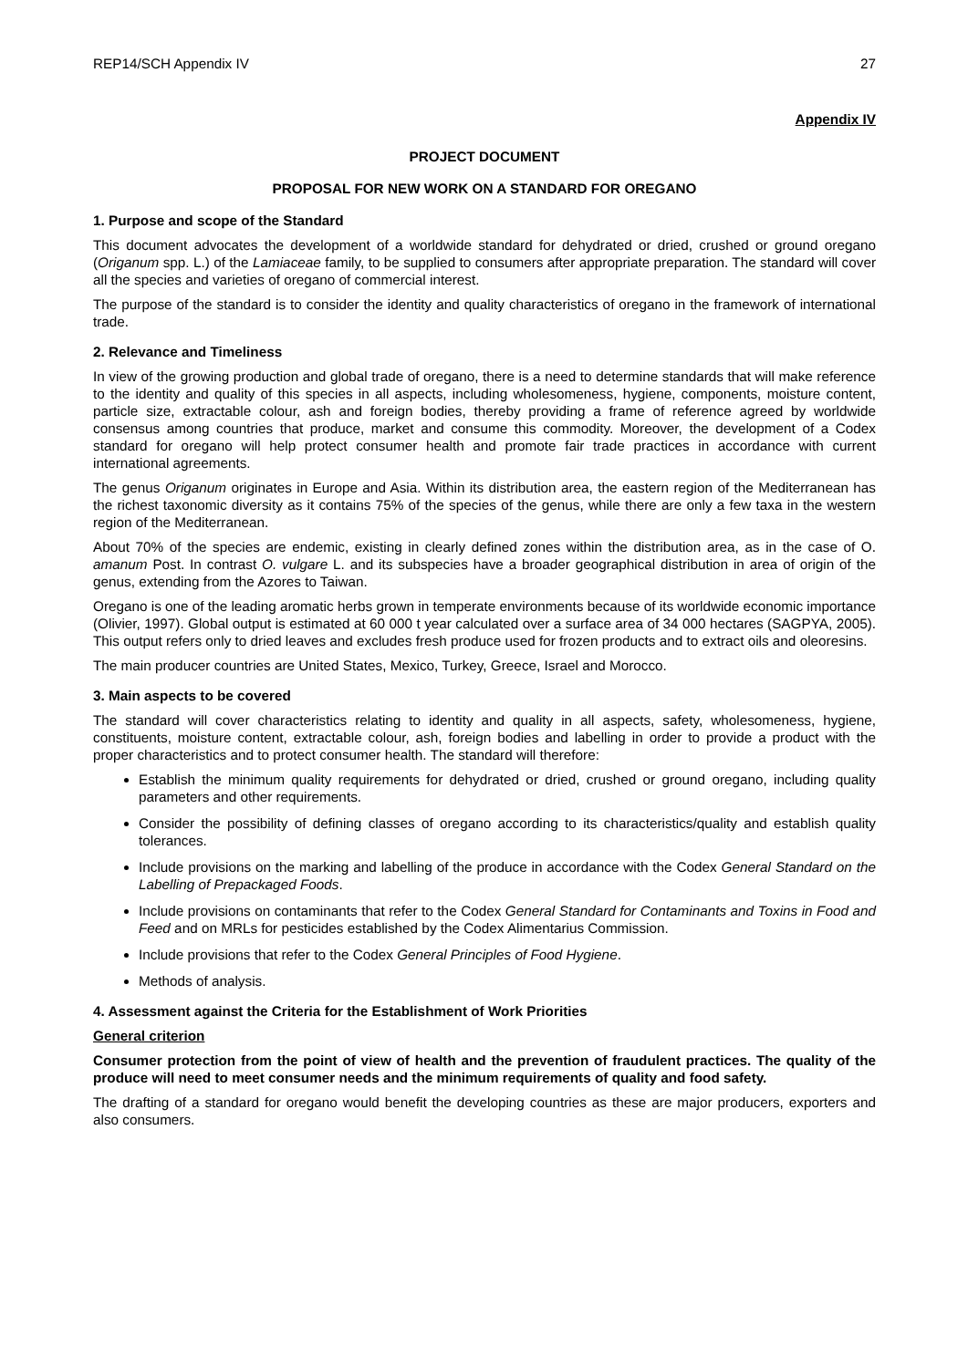REP14/SCH Appendix IV 27
Appendix IV
PROJECT DOCUMENT
PROPOSAL FOR NEW WORK ON A STANDARD FOR OREGANO
1. Purpose and scope of the Standard
This document advocates the development of a worldwide standard for dehydrated or dried, crushed or ground oregano (Origanum spp. L.) of the Lamiaceae family, to be supplied to consumers after appropriate preparation. The standard will cover all the species and varieties of oregano of commercial interest.
The purpose of the standard is to consider the identity and quality characteristics of oregano in the framework of international trade.
2. Relevance and Timeliness
In view of the growing production and global trade of oregano, there is a need to determine standards that will make reference to the identity and quality of this species in all aspects, including wholesomeness, hygiene, components, moisture content, particle size, extractable colour, ash and foreign bodies, thereby providing a frame of reference agreed by worldwide consensus among countries that produce, market and consume this commodity. Moreover, the development of a Codex standard for oregano will help protect consumer health and promote fair trade practices in accordance with current international agreements.
The genus Origanum originates in Europe and Asia. Within its distribution area, the eastern region of the Mediterranean has the richest taxonomic diversity as it contains 75% of the species of the genus, while there are only a few taxa in the western region of the Mediterranean.
About 70% of the species are endemic, existing in clearly defined zones within the distribution area, as in the case of O. amanum Post. In contrast O. vulgare L. and its subspecies have a broader geographical distribution in area of origin of the genus, extending from the Azores to Taiwan.
Oregano is one of the leading aromatic herbs grown in temperate environments because of its worldwide economic importance (Olivier, 1997). Global output is estimated at 60 000 t year calculated over a surface area of 34 000 hectares (SAGPYA, 2005). This output refers only to dried leaves and excludes fresh produce used for frozen products and to extract oils and oleoresins.
The main producer countries are United States, Mexico, Turkey, Greece, Israel and Morocco.
3. Main aspects to be covered
The standard will cover characteristics relating to identity and quality in all aspects, safety, wholesomeness, hygiene, constituents, moisture content, extractable colour, ash, foreign bodies and labelling in order to provide a product with the proper characteristics and to protect consumer health. The standard will therefore:
Establish the minimum quality requirements for dehydrated or dried, crushed or ground oregano, including quality parameters and other requirements.
Consider the possibility of defining classes of oregano according to its characteristics/quality and establish quality tolerances.
Include provisions on the marking and labelling of the produce in accordance with the Codex General Standard on the Labelling of Prepackaged Foods.
Include provisions on contaminants that refer to the Codex General Standard for Contaminants and Toxins in Food and Feed and on MRLs for pesticides established by the Codex Alimentarius Commission.
Include provisions that refer to the Codex General Principles of Food Hygiene.
Methods of analysis.
4. Assessment against the Criteria for the Establishment of Work Priorities
General criterion
Consumer protection from the point of view of health and the prevention of fraudulent practices. The quality of the produce will need to meet consumer needs and the minimum requirements of quality and food safety.
The drafting of a standard for oregano would benefit the developing countries as these are major producers, exporters and also consumers.